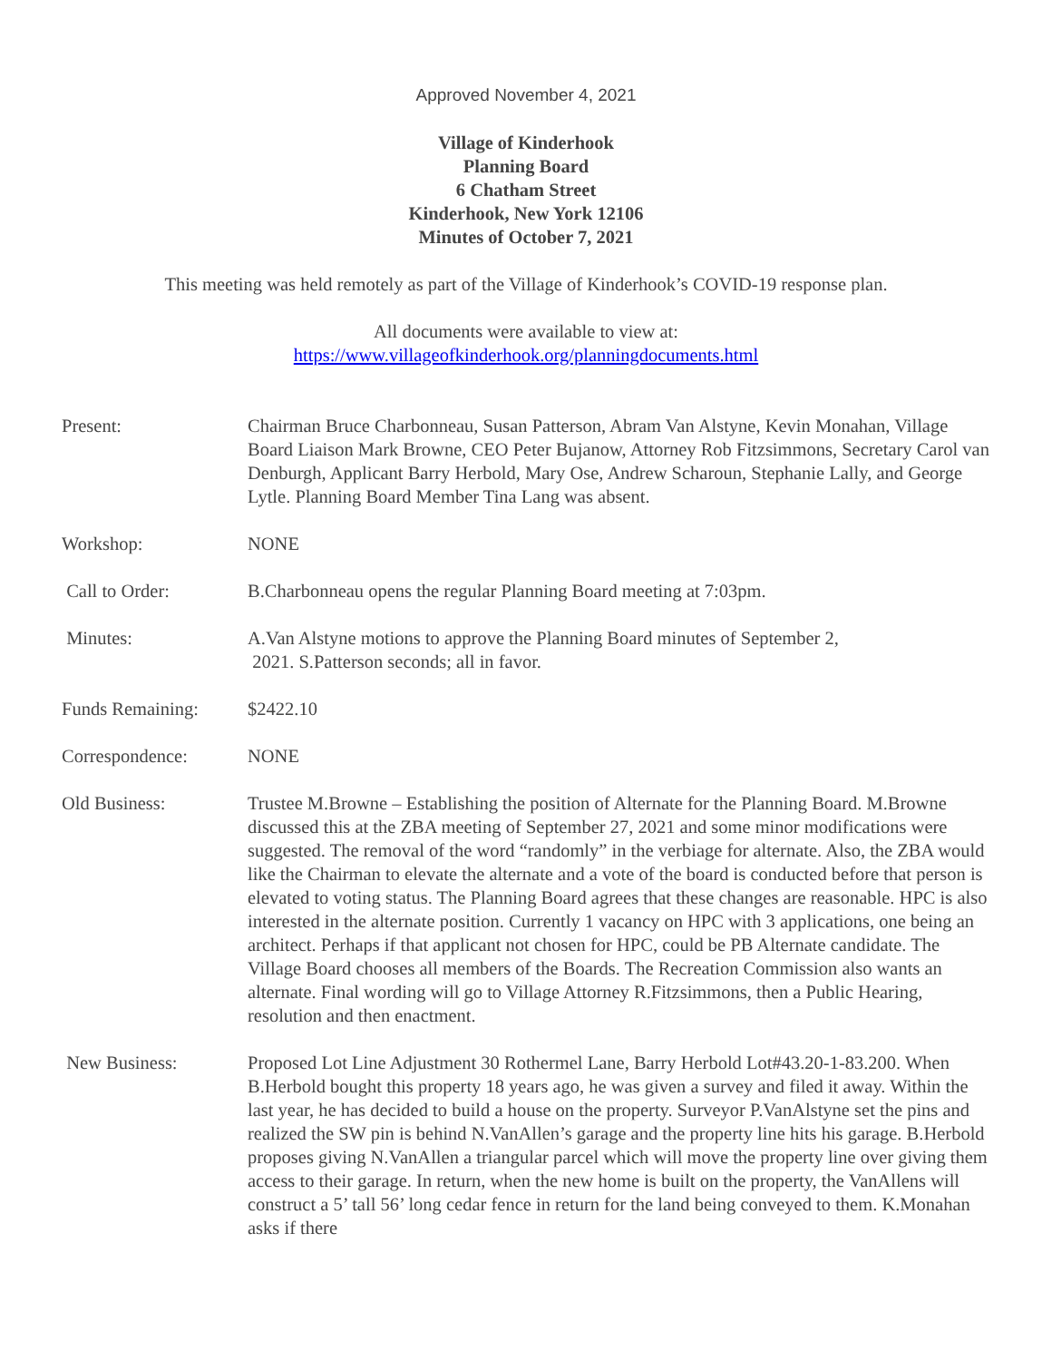Approved November 4, 2021
Village of Kinderhook
Planning Board
6 Chatham Street
Kinderhook, New York 12106
Minutes of October 7, 2021
This meeting was held remotely as part of the Village of Kinderhook’s COVID-19 response plan.
All documents were available to view at:
https://www.villageofkinderhook.org/planningdocuments.html
Present: Chairman Bruce Charbonneau, Susan Patterson, Abram Van Alstyne, Kevin Monahan, Village Board Liaison Mark Browne, CEO Peter Bujanow, Attorney Rob Fitzsimmons, Secretary Carol van Denburgh, Applicant Barry Herbold, Mary Ose, Andrew Scharoun, Stephanie Lally, and George Lytle. Planning Board Member Tina Lang was absent.
Workshop: NONE
Call to Order: B.Charbonneau opens the regular Planning Board meeting at 7:03pm.
Minutes: A.Van Alstyne motions to approve the Planning Board minutes of September 2,
2021. S.Patterson seconds; all in favor.
Funds Remaining: $2422.10
Correspondence: NONE
Old Business: Trustee M.Browne – Establishing the position of Alternate for the Planning Board. M.Browne discussed this at the ZBA meeting of September 27, 2021 and some minor modifications were suggested. The removal of the word “randomly” in the verbiage for alternate. Also, the ZBA would like the Chairman to elevate the alternate and a vote of the board is conducted before that person is elevated to voting status. The Planning Board agrees that these changes are reasonable. HPC is also interested in the alternate position. Currently 1 vacancy on HPC with 3 applications, one being an architect. Perhaps if that applicant not chosen for HPC, could be PB Alternate candidate. The Village Board chooses all members of the Boards. The Recreation Commission also wants an alternate. Final wording will go to Village Attorney R.Fitzsimmons, then a Public Hearing, resolution and then enactment.
New Business: Proposed Lot Line Adjustment 30 Rothermel Lane, Barry Herbold Lot#43.20-1-83.200. When B.Herbold bought this property 18 years ago, he was given a survey and filed it away. Within the last year, he has decided to build a house on the property. Surveyor P.VanAlstyne set the pins and realized the SW pin is behind N.VanAllen’s garage and the property line hits his garage. B.Herbold proposes giving N.VanAllen a triangular parcel which will move the property line over giving them access to their garage. In return, when the new home is built on the property, the VanAllens will construct a 5’ tall 56’ long cedar fence in return for the land being conveyed to them. K.Monahan asks if there